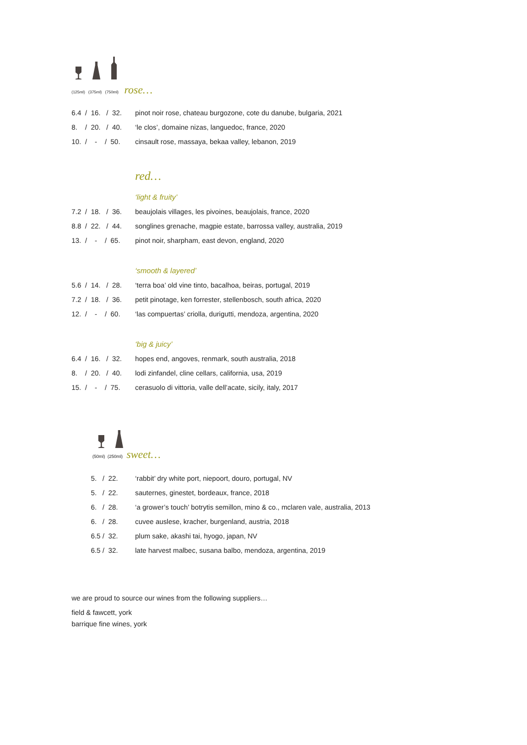(125ml) (375ml) (750ml) rose…
| 6.4 / 16. / 32. | pinot noir rose, chateau burgozone, cote du danube, bulgaria, 2021 |
| 8. / 20. / 40. | ‘le clos’, domaine nizas, languedoc, france, 2020 |
| 10. / - / 50. | cinsault rose, massaya, bekaa valley, lebanon, 2019 |
red…
‘light & fruity’
| 7.2 / 18. / 36. | beaujolais villages, les pivoines, beaujolais, france, 2020 |
| 8.8 / 22. / 44. | songlines grenache, magpie estate, barrossa valley, australia, 2019 |
| 13. / - / 65. | pinot noir, sharpham, east devon, england, 2020 |
‘smooth & layered’
| 5.6 / 14. / 28. | ‘terra boa’ old vine tinto, bacalhoa, beiras, portugal, 2019 |
| 7.2 / 18. / 36. | petit pinotage, ken forrester, stellenbosch, south africa, 2020 |
| 12. / - / 60. | ‘las compuertas’ criolla, durigutti, mendoza, argentina, 2020 |
‘big & juicy’
| 6.4 / 16. / 32. | hopes end, angoves, renmark, south australia, 2018 |
| 8. / 20. / 40. | lodi zinfandel, cline cellars, california, usa, 2019 |
| 15. / - / 75. | cerasuolo di vittoria, valle dell’acate, sicily, italy, 2017 |
(50ml) (250ml) sweet…
| 5. / 22. | ‘rabbit’ dry white port, niepoort, douro, portugal, NV |
| 5. / 22. | sauternes, ginestet, bordeaux, france, 2018 |
| 6. / 28. | ‘a grower’s touch’ botrytis semillon, mino & co., mclaren vale, australia, 2013 |
| 6. / 28. | cuvee auslese, kracher, burgenland, austria, 2018 |
| 6.5 / 32. | plum sake, akashi tai, hyogo, japan, NV |
| 6.5 / 32. | late harvest malbec, susana balbo, mendoza, argentina, 2019 |
we are proud to source our wines from the following suppliers…
field & fawcett, york
barrique fine wines, york